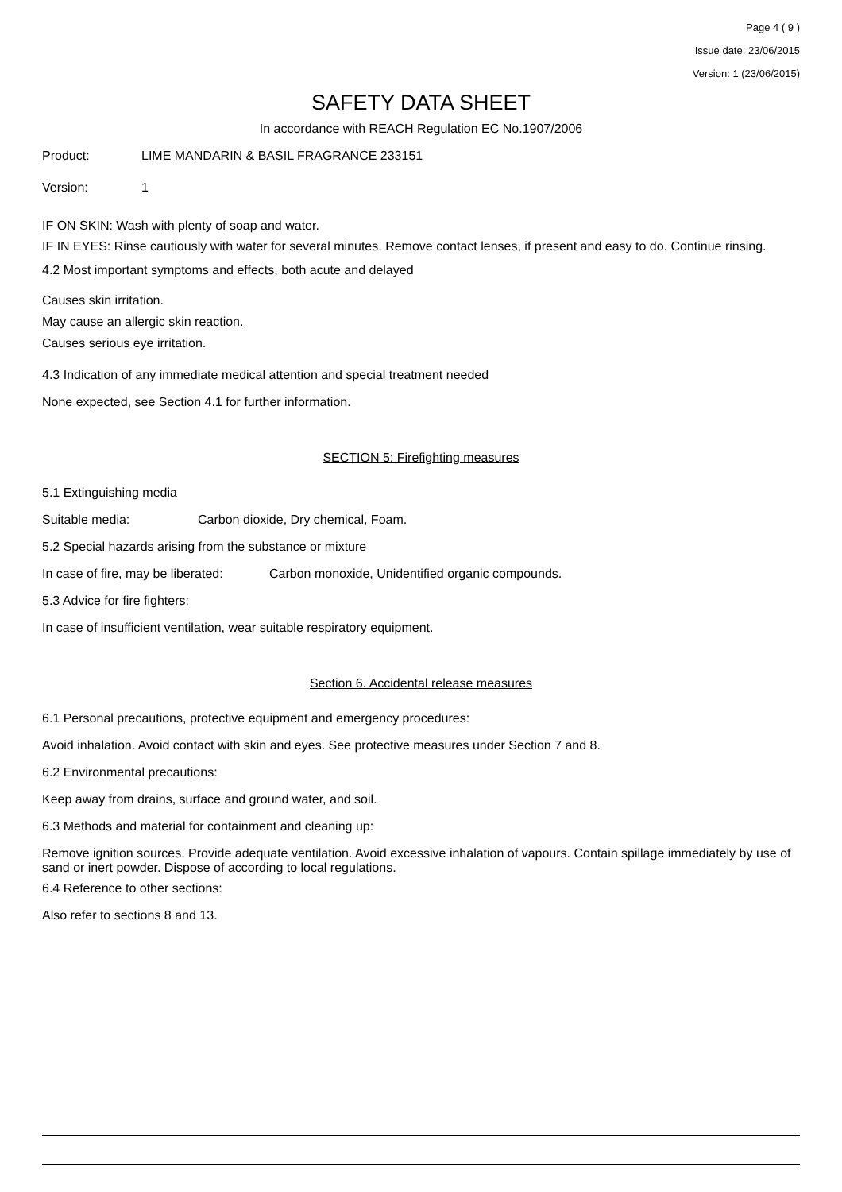Page 4 ( 9 )
Issue date: 23/06/2015
Version: 1 (23/06/2015)
SAFETY DATA SHEET
In accordance with REACH Regulation EC No.1907/2006
Product: LIME MANDARIN & BASIL FRAGRANCE 233151
Version: 1
IF ON SKIN: Wash with plenty of soap and water.
IF IN EYES: Rinse cautiously with water for several minutes. Remove contact lenses, if present and easy to do. Continue rinsing.
4.2 Most important symptoms and effects, both acute and delayed
Causes skin irritation.
May cause an allergic skin reaction.
Causes serious eye irritation.
4.3 Indication of any immediate medical attention and special treatment needed
None expected, see Section 4.1 for further information.
SECTION 5: Firefighting measures
5.1 Extinguishing media
Suitable media: Carbon dioxide, Dry chemical, Foam.
5.2 Special hazards arising from the substance or mixture
In case of fire, may be liberated: Carbon monoxide, Unidentified organic compounds.
5.3 Advice for fire fighters:
In case of insufficient ventilation, wear suitable respiratory equipment.
Section 6. Accidental release measures
6.1 Personal precautions, protective equipment and emergency procedures:
Avoid inhalation. Avoid contact with skin and eyes. See protective measures under Section 7 and 8.
6.2 Environmental precautions:
Keep away from drains, surface and ground water, and soil.
6.3 Methods and material for containment and cleaning up:
Remove ignition sources. Provide adequate ventilation. Avoid excessive inhalation of vapours. Contain spillage immediately by use of sand or inert powder. Dispose of according to local regulations.
6.4 Reference to other sections:
Also refer to sections 8 and 13.